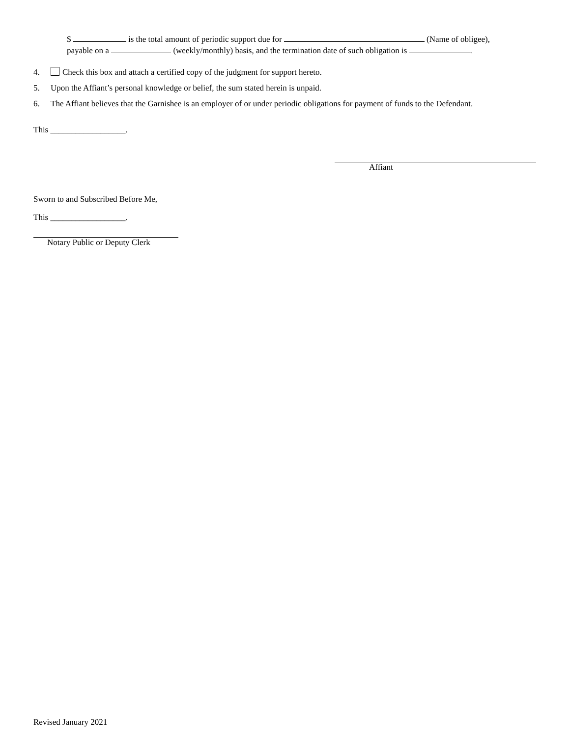$ is the total amount of periodic support due for (Name of obligee),
payable on a (weekly/monthly) basis, and the termination date of such obligation is .
4. Check this box and attach a certified copy of the judgment for support hereto.
5. Upon the Affiant’s personal knowledge or belief, the sum stated herein is unpaid.
6. The Affiant believes that the Garnishee is an employer of or under periodic obligations for payment of funds to the Defendant.
This __________________.
Affiant
Sworn to and Subscribed Before Me,
This __________________.
Notary Public or Deputy Clerk
Revised January 2021